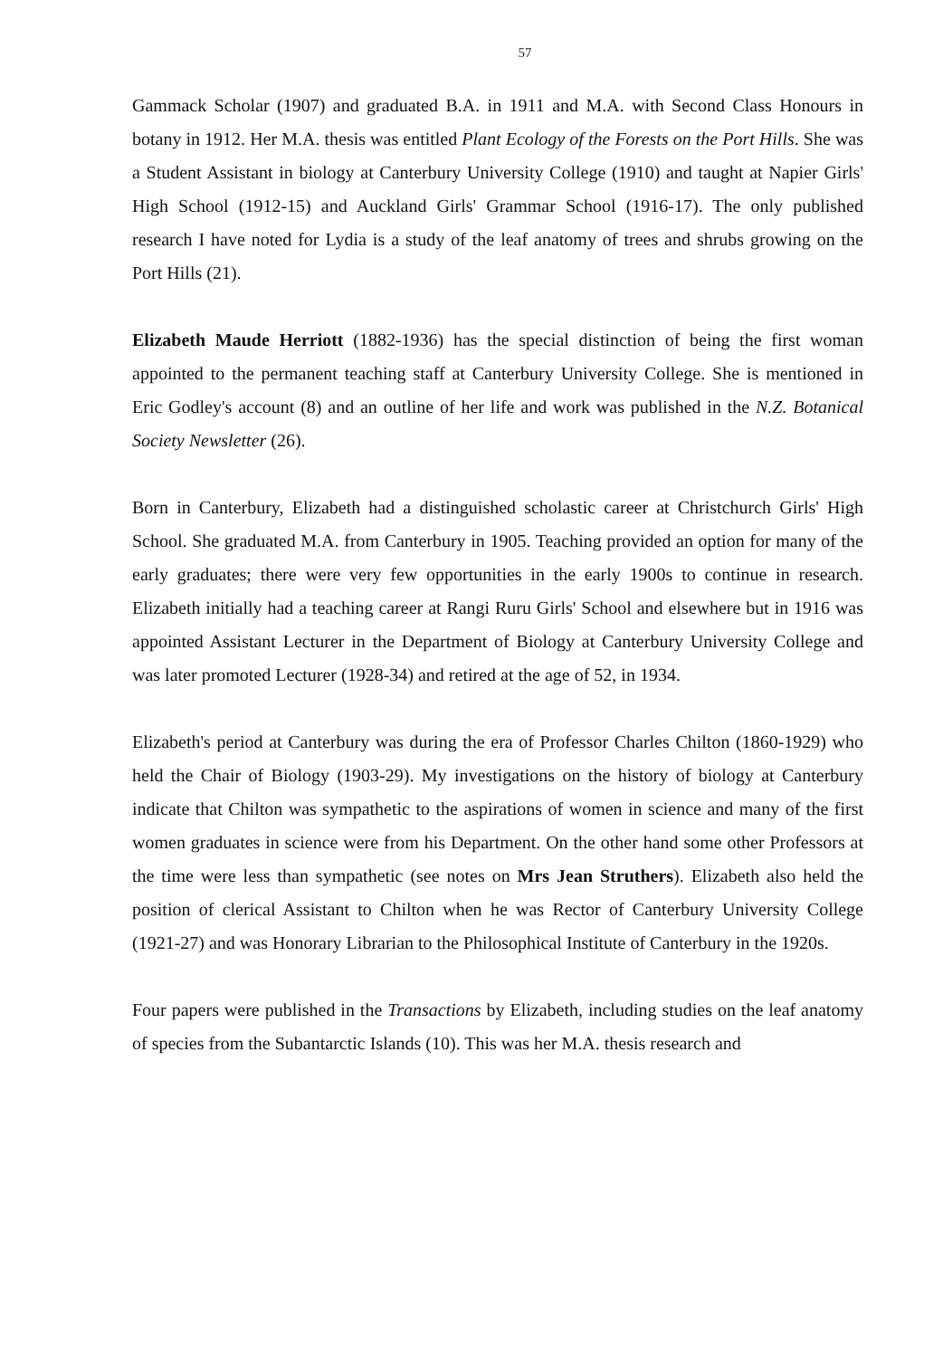57
Gammack Scholar (1907) and graduated B.A. in 1911 and M.A. with Second Class Honours in botany in 1912. Her M.A. thesis was entitled Plant Ecology of the Forests on the Port Hills. She was a Student Assistant in biology at Canterbury University College (1910) and taught at Napier Girls' High School (1912-15) and Auckland Girls' Grammar School (1916-17). The only published research I have noted for Lydia is a study of the leaf anatomy of trees and shrubs growing on the Port Hills (21).
Elizabeth Maude Herriott (1882-1936) has the special distinction of being the first woman appointed to the permanent teaching staff at Canterbury University College. She is mentioned in Eric Godley's account (8) and an outline of her life and work was published in the N.Z. Botanical Society Newsletter (26).
Born in Canterbury, Elizabeth had a distinguished scholastic career at Christchurch Girls' High School. She graduated M.A. from Canterbury in 1905. Teaching provided an option for many of the early graduates; there were very few opportunities in the early 1900s to continue in research. Elizabeth initially had a teaching career at Rangi Ruru Girls' School and elsewhere but in 1916 was appointed Assistant Lecturer in the Department of Biology at Canterbury University College and was later promoted Lecturer (1928-34) and retired at the age of 52, in 1934.
Elizabeth's period at Canterbury was during the era of Professor Charles Chilton (1860-1929) who held the Chair of Biology (1903-29). My investigations on the history of biology at Canterbury indicate that Chilton was sympathetic to the aspirations of women in science and many of the first women graduates in science were from his Department. On the other hand some other Professors at the time were less than sympathetic (see notes on Mrs Jean Struthers). Elizabeth also held the position of clerical Assistant to Chilton when he was Rector of Canterbury University College (1921-27) and was Honorary Librarian to the Philosophical Institute of Canterbury in the 1920s.
Four papers were published in the Transactions by Elizabeth, including studies on the leaf anatomy of species from the Subantarctic Islands (10). This was her M.A. thesis research and